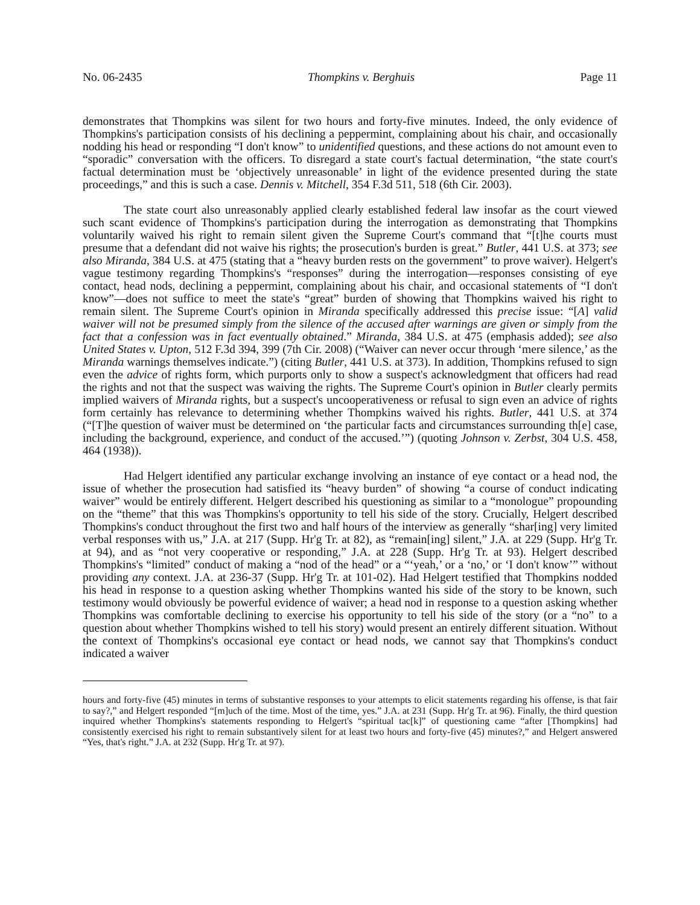No. 06-2435 Thompkins v. Berghuis Page 11
demonstrates that Thompkins was silent for two hours and forty-five minutes. Indeed, the only evidence of Thompkins's participation consists of his declining a peppermint, complaining about his chair, and occasionally nodding his head or responding “I don't know” to unidentified questions, and these actions do not amount even to “sporadic” conversation with the officers. To disregard a state court's factual determination, “the state court's factual determination must be ‘objectively unreasonable’ in light of the evidence presented during the state proceedings,” and this is such a case. Dennis v. Mitchell, 354 F.3d 511, 518 (6th Cir. 2003).
The state court also unreasonably applied clearly established federal law insofar as the court viewed such scant evidence of Thompkins's participation during the interrogation as demonstrating that Thompkins voluntarily waived his right to remain silent given the Supreme Court's command that “[t]he courts must presume that a defendant did not waive his rights; the prosecution's burden is great.” Butler, 441 U.S. at 373; see also Miranda, 384 U.S. at 475 (stating that a “heavy burden rests on the government” to prove waiver). Helgert's vague testimony regarding Thompkins's “responses” during the interrogation—responses consisting of eye contact, head nods, declining a peppermint, complaining about his chair, and occasional statements of “I don't know”—does not suffice to meet the state's “great” burden of showing that Thompkins waived his right to remain silent. The Supreme Court's opinion in Miranda specifically addressed this precise issue: “[A] valid waiver will not be presumed simply from the silence of the accused after warnings are given or simply from the fact that a confession was in fact eventually obtained.” Miranda, 384 U.S. at 475 (emphasis added); see also United States v. Upton, 512 F.3d 394, 399 (7th Cir. 2008) (“Waiver can never occur through ‘mere silence,’ as the Miranda warnings themselves indicate.”) (citing Butler, 441 U.S. at 373). In addition, Thompkins refused to sign even the advice of rights form, which purports only to show a suspect's acknowledgment that officers had read the rights and not that the suspect was waiving the rights. The Supreme Court's opinion in Butler clearly permits implied waivers of Miranda rights, but a suspect's uncooperativeness or refusal to sign even an advice of rights form certainly has relevance to determining whether Thompkins waived his rights. Butler, 441 U.S. at 374 (“[T]he question of waiver must be determined on ‘the particular facts and circumstances surrounding th[e] case, including the background, experience, and conduct of the accused.’”) (quoting Johnson v. Zerbst, 304 U.S. 458, 464 (1938)).
Had Helgert identified any particular exchange involving an instance of eye contact or a head nod, the issue of whether the prosecution had satisfied its “heavy burden” of showing “a course of conduct indicating waiver” would be entirely different. Helgert described his questioning as similar to a “monologue” propounding on the “theme” that this was Thompkins's opportunity to tell his side of the story. Crucially, Helgert described Thompkins's conduct throughout the first two and half hours of the interview as generally “shar[ing] very limited verbal responses with us,” J.A. at 217 (Supp. Hr'g Tr. at 82), as “remain[ing] silent,” J.A. at 229 (Supp. Hr'g Tr. at 94), and as “not very cooperative or responding,” J.A. at 228 (Supp. Hr'g Tr. at 93). Helgert described Thompkins's “limited” conduct of making a “nod of the head” or a “‘yeah,’ or a ‘no,’ or ‘I don't know’” without providing any context. J.A. at 236-37 (Supp. Hr'g Tr. at 101-02). Had Helgert testified that Thompkins nodded his head in response to a question asking whether Thompkins wanted his side of the story to be known, such testimony would obviously be powerful evidence of waiver; a head nod in response to a question asking whether Thompkins was comfortable declining to exercise his opportunity to tell his side of the story (or a “no” to a question about whether Thompkins wished to tell his story) would present an entirely different situation. Without the context of Thompkins's occasional eye contact or head nods, we cannot say that Thompkins's conduct indicated a waiver
hours and forty-five (45) minutes in terms of substantive responses to your attempts to elicit statements regarding his offense, is that fair to say?,” and Helgert responded “[m]uch of the time. Most of the time, yes.” J.A. at 231 (Supp. Hr'g Tr. at 96). Finally, the third question inquired whether Thompkins's statements responding to Helgert's “spiritual tac[k]” of questioning came “after [Thompkins] had consistently exercised his right to remain substantively silent for at least two hours and forty-five (45) minutes?,” and Helgert answered “Yes, that's right.” J.A. at 232 (Supp. Hr'g Tr. at 97).